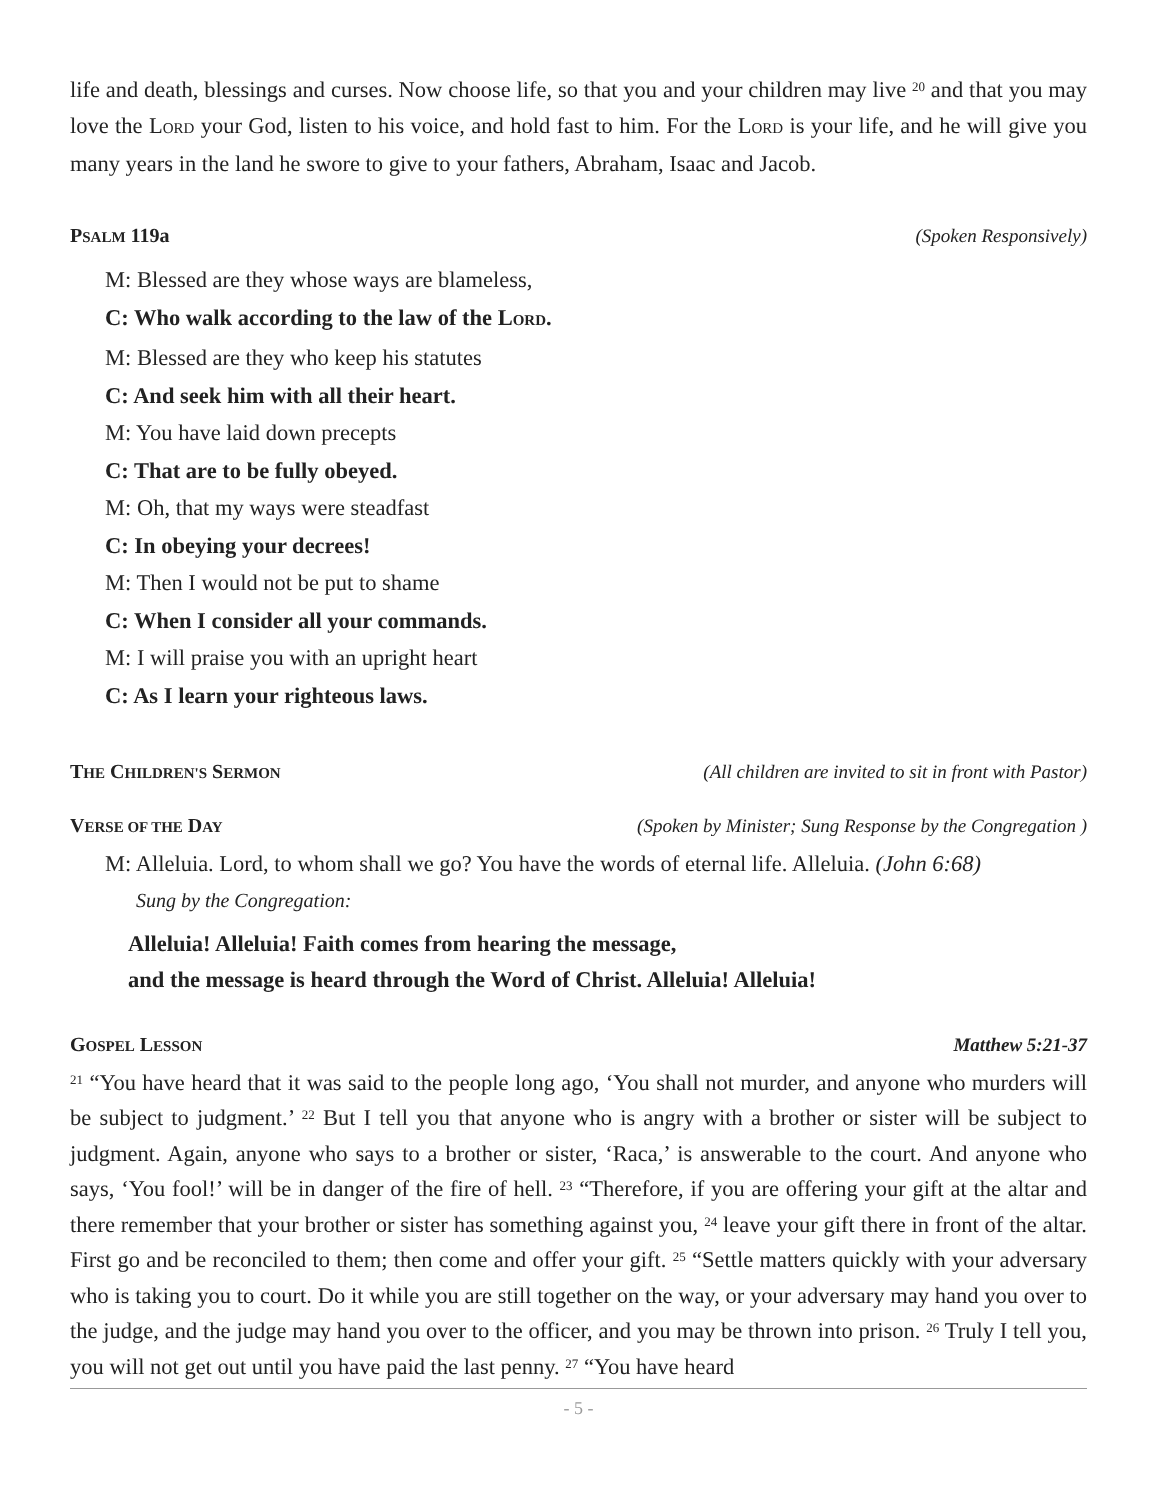life and death, blessings and curses. Now choose life, so that you and your children may live <sup>20</sup> and that you may love the LORD your God, listen to his voice, and hold fast to him. For the LORD is your life, and he will give you many years in the land he swore to give to your fathers, Abraham, Isaac and Jacob.
PSALM 119a (Spoken Responsively)
M: Blessed are they whose ways are blameless,
C: Who walk according to the law of the LORD.
M: Blessed are they who keep his statutes
C: And seek him with all their heart.
M: You have laid down precepts
C: That are to be fully obeyed.
M: Oh, that my ways were steadfast
C: In obeying your decrees!
M: Then I would not be put to shame
C: When I consider all your commands.
M: I will praise you with an upright heart
C: As I learn your righteous laws.
THE CHILDREN'S SERMON (All children are invited to sit in front with Pastor)
VERSE OF THE DAY (Spoken by Minister; Sung Response by the Congregation )
M: Alleluia. Lord, to whom shall we go? You have the words of eternal life. Alleluia. (John 6:68)
Sung by the Congregation:
Alleluia! Alleluia! Faith comes from hearing the message,
and the message is heard through the Word of Christ. Alleluia! Alleluia!
GOSPEL LESSON Matthew 5:21-37
<sup>21</sup> “You have heard that it was said to the people long ago, ‘You shall not murder, and anyone who murders will be subject to judgment.’ <sup>22</sup> But I tell you that anyone who is angry with a brother or sister will be subject to judgment. Again, anyone who says to a brother or sister, ‘Raca,’ is answerable to the court. And anyone who says, ‘You fool!’ will be in danger of the fire of hell. <sup>23</sup> “Therefore, if you are offering your gift at the altar and there remember that your brother or sister has something against you, <sup>24</sup> leave your gift there in front of the altar. First go and be reconciled to them; then come and offer your gift. <sup>25</sup> “Settle matters quickly with your adversary who is taking you to court. Do it while you are still together on the way, or your adversary may hand you over to the judge, and the judge may hand you over to the officer, and you may be thrown into prison. <sup>26</sup> Truly I tell you, you will not get out until you have paid the last penny. <sup>27</sup> “You have heard
- 5 -